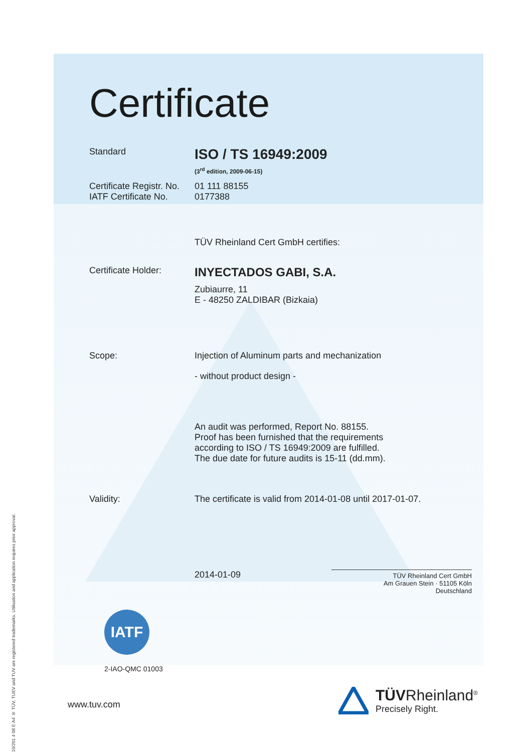Certificate
Standard
ISO / TS 16949:2009
(3<sup>rd</sup> edition, 2009-06-15)
Certificate Registr. No.
01 111 88155
IATF Certificate No.
0177388
TÜV Rheinland Cert GmbH certifies:
Certificate Holder:
INYECTADOS GABI, S.A.
Zubiaurre, 11
E - 48250 ZALDIBAR (Bizkaia)
Scope: Injection of Aluminum parts and mechanization
- without product design -
An audit was performed, Report No. 88155.
Proof has been furnished that the requirements
according to ISO / TS 16949:2009 are fulfilled.
The due date for future audits is 15-11 (dd.mm).
Validity: The certificate is valid from 2014-01-08 until 2017-01-07.
2014-01-09
TÜV Rheinland Cert GmbH
Am Grauen Stein · 51105 Köln
Deutschland
IATF
2-IAO-QMC 01003
www.tuv.com
TÜVRheinland<sup>®</sup>
Precisely Right.
10/201 4 08 E A4 ® TÜV, TUEV and TUV are registered trademarks. Utilisation and application requires prior approval.